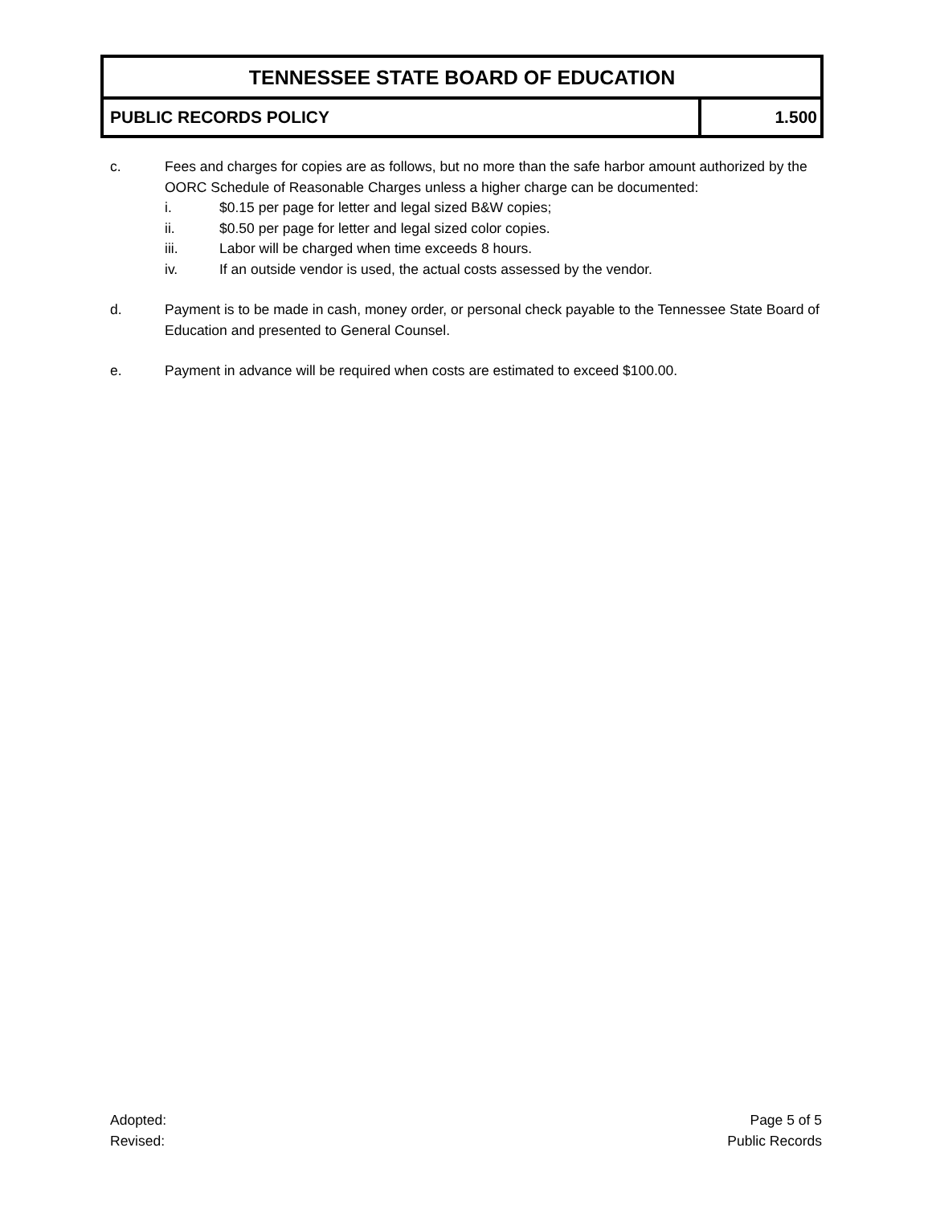| TENNESSEE STATE BOARD OF EDUCATION | |
| PUBLIC RECORDS POLICY | 1.500 |
c. Fees and charges for copies are as follows, but no more than the safe harbor amount authorized by the OORC Schedule of Reasonable Charges unless a higher charge can be documented:
i. $0.15 per page for letter and legal sized B&W copies;
ii. $0.50 per page for letter and legal sized color copies.
iii. Labor will be charged when time exceeds 8 hours.
iv. If an outside vendor is used, the actual costs assessed by the vendor.
d. Payment is to be made in cash, money order, or personal check payable to the Tennessee State Board of Education and presented to General Counsel.
e. Payment in advance will be required when costs are estimated to exceed $100.00.
Adopted:
Revised:
Page 5 of 5
Public Records